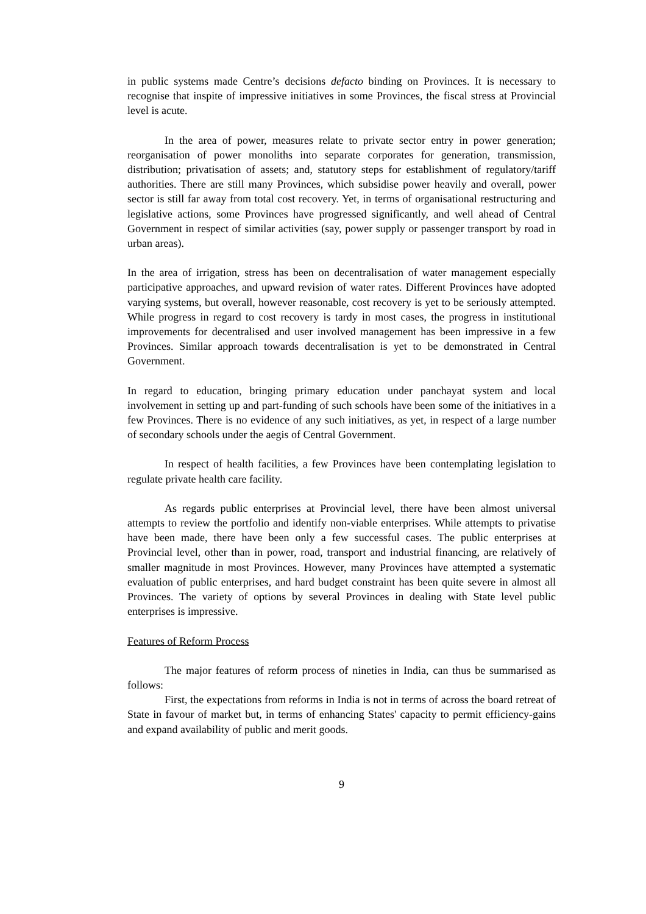in public systems made Centre’s decisions defacto binding on Provinces. It is necessary to recognise that inspite of impressive initiatives in some Provinces, the fiscal stress at Provincial level is acute.
In the area of power, measures relate to private sector entry in power generation; reorganisation of power monoliths into separate corporates for generation, transmission, distribution; privatisation of assets; and, statutory steps for establishment of regulatory/tariff authorities. There are still many Provinces, which subsidise power heavily and overall, power sector is still far away from total cost recovery. Yet, in terms of organisational restructuring and legislative actions, some Provinces have progressed significantly, and well ahead of Central Government in respect of similar activities (say, power supply or passenger transport by road in urban areas).
In the area of irrigation, stress has been on decentralisation of water management especially participative approaches, and upward revision of water rates. Different Provinces have adopted varying systems, but overall, however reasonable, cost recovery is yet to be seriously attempted. While progress in regard to cost recovery is tardy in most cases, the progress in institutional improvements for decentralised and user involved management has been impressive in a few Provinces. Similar approach towards decentralisation is yet to be demonstrated in Central Government.
In regard to education, bringing primary education under panchayat system and local involvement in setting up and part-funding of such schools have been some of the initiatives in a few Provinces. There is no evidence of any such initiatives, as yet, in respect of a large number of secondary schools under the aegis of Central Government.
In respect of health facilities, a few Provinces have been contemplating legislation to regulate private health care facility.
As regards public enterprises at Provincial level, there have been almost universal attempts to review the portfolio and identify non-viable enterprises. While attempts to privatise have been made, there have been only a few successful cases. The public enterprises at Provincial level, other than in power, road, transport and industrial financing, are relatively of smaller magnitude in most Provinces. However, many Provinces have attempted a systematic evaluation of public enterprises, and hard budget constraint has been quite severe in almost all Provinces. The variety of options by several Provinces in dealing with State level public enterprises is impressive.
Features of Reform Process
The major features of reform process of nineties in India, can thus be summarised as follows:
First, the expectations from reforms in India is not in terms of across the board retreat of State in favour of market but, in terms of enhancing States' capacity to permit efficiency-gains and expand availability of public and merit goods.
9